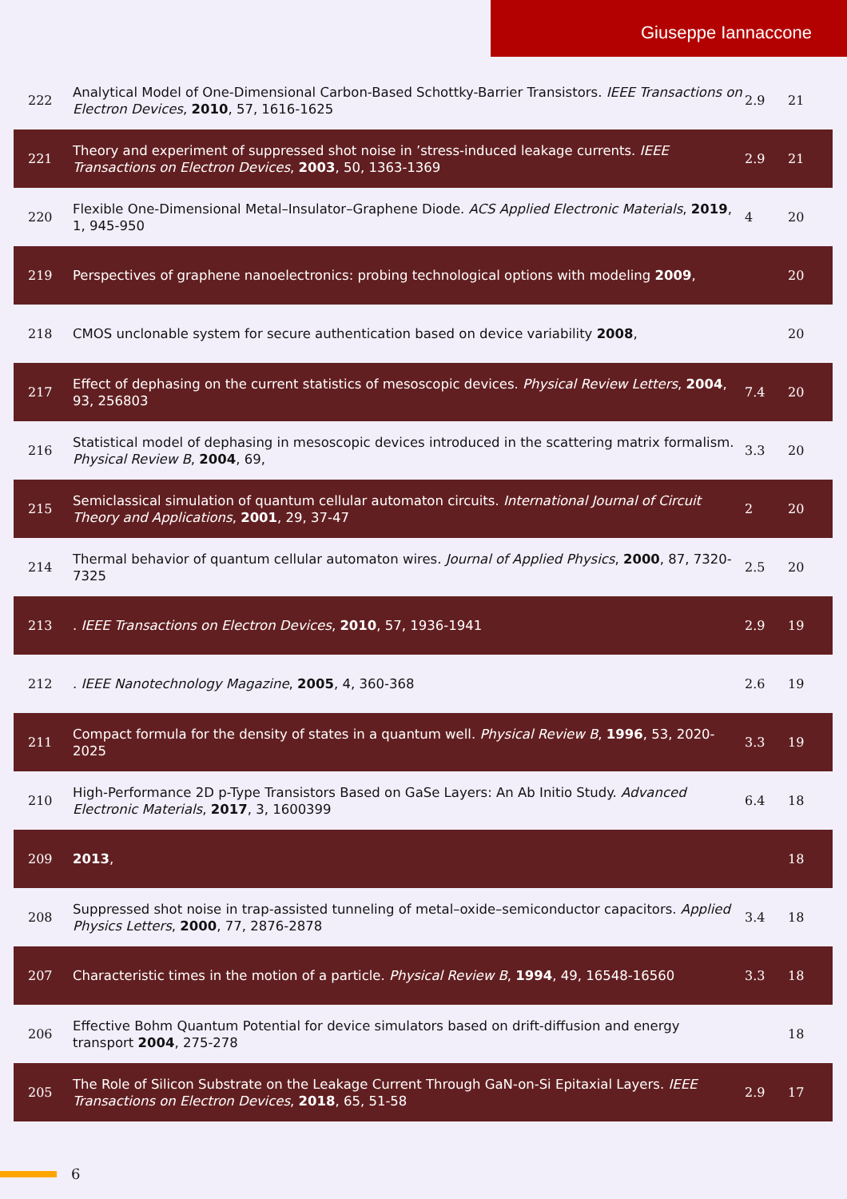Giuseppe Iannaccone
| 222 | Analytical Model of One-Dimensional Carbon-Based Schottky-Barrier Transistors. IEEE Transactions on Electron Devices , 2010 , 57, 1616-1625 | 2.9 | 21 |
| 221 | Theory and experiment of suppressed shot noise in ’stress-induced leakage currents. IEEE Transactions on Electron Devices , 2003 , 50, 1363-1369 | 2.9 | 21 |
| 220 | Flexible One-Dimensional Metal–Insulator–Graphene Diode. ACS Applied Electronic Materials , 2019 , 1, 945-950 | 4 | 20 |
| 219 | Perspectives of graphene nanoelectronics: probing technological options with modeling 2009 , | | 20 |
| 218 | CMOS unclonable system for secure authentication based on device variability 2008 , | | 20 |
| 217 | Effect of dephasing on the current statistics of mesoscopic devices. Physical Review Letters , 2004 , 93, 256803 | 7.4 | 20 |
| 216 | Statistical model of dephasing in mesoscopic devices introduced in the scattering matrix formalism. Physical Review B , 2004 , 69, | 3.3 | 20 |
| 215 | Semiclassical simulation of quantum cellular automaton circuits. International Journal of Circuit Theory and Applications , 2001 , 29, 37-47 | 2 | 20 |
| 214 | Thermal behavior of quantum cellular automaton wires. Journal of Applied Physics , 2000 , 87, 7320-7325 | 2.5 | 20 |
| 213 | . IEEE Transactions on Electron Devices , 2010 , 57, 1936-1941 | 2.9 | 19 |
| 212 | . IEEE Nanotechnology Magazine , 2005 , 4, 360-368 | 2.6 | 19 |
| 211 | Compact formula for the density of states in a quantum well. Physical Review B , 1996 , 53, 2020-2025 | 3.3 | 19 |
| 210 | High-Performance 2D p-Type Transistors Based on GaSe Layers: An Ab Initio Study. Advanced Electronic Materials , 2017 , 3, 1600399 | 6.4 | 18 |
| 209 | 2013 , | | 18 |
| 208 | Suppressed shot noise in trap-assisted tunneling of metal–oxide–semiconductor capacitors. Applied Physics Letters , 2000 , 77, 2876-2878 | 3.4 | 18 |
| 207 | Characteristic times in the motion of a particle. Physical Review B , 1994 , 49, 16548-16560 | 3.3 | 18 |
| 206 | Effective Bohm Quantum Potential for device simulators based on drift-diffusion and energy transport 2004 , 275-278 | | 18 |
| 205 | The Role of Silicon Substrate on the Leakage Current Through GaN-on-Si Epitaxial Layers. IEEE Transactions on Electron Devices , 2018 , 65, 51-58 | 2.9 | 17 |
6